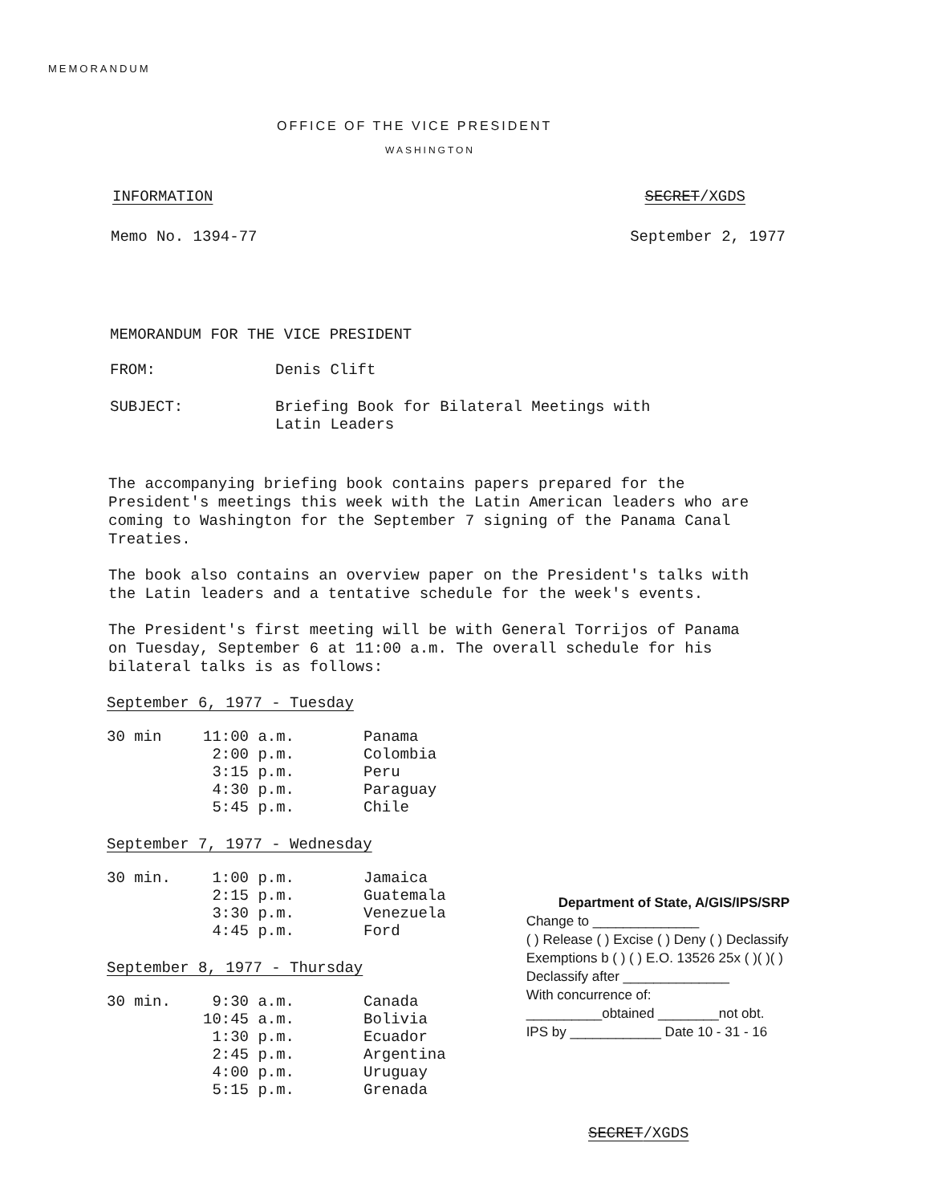MEMORANDUM
OFFICE OF THE VICE PRESIDENT
WASHINGTON
INFORMATION SECRET/XGDS
Memo No. 1394-77 September 2, 1977
MEMORANDUM FOR THE VICE PRESIDENT
| FROM: | Denis Clift |
| SUBJECT: | Briefing Book for Bilateral Meetings with Latin Leaders |
The accompanying briefing book contains papers prepared for the President's meetings this week with the Latin American leaders who are coming to Washington for the September 7 signing of the Panama Canal Treaties.
The book also contains an overview paper on the President's talks with the Latin leaders and a tentative schedule for the week's events.
The President's first meeting will be with General Torrijos of Panama on Tuesday, September 6 at 11:00 a.m. The overall schedule for his bilateral talks is as follows:
September 6, 1977 - Tuesday
| 30 min | 11:00 a.m. 2:00 p.m. 3:15 p.m. 4:30 p.m. 5:45 p.m. | Panama Colombia Peru Paraguay Chile |
September 7, 1977 - Wednesday
| 30 min. | 1:00 p.m. 2:15 p.m. 3:30 p.m. 4:45 p.m. | Jamaica Guatemala Venezuela Ford |
September 8, 1977 - Thursday
| 30 min. | 9:30 a.m. 10:45 a.m. 1:30 p.m. 2:45 p.m. 4:00 p.m. 5:15 p.m. | Canada Bolivia Ecuador Argentina Uruguay Grenada |
Department of State, A/GIS/IPS/SRP
Change to ______________
( ) Release ( ) Excise ( ) Deny ( ) Declassify
Exemptions b ( ) ( ) E.O. 13526 25x ( )( )( )
Declassify after ______________
With concurrence of:
__________obtained ________not obt.
IPS by ____________ Date 10 - 31 - 16
SECRET/XGDS